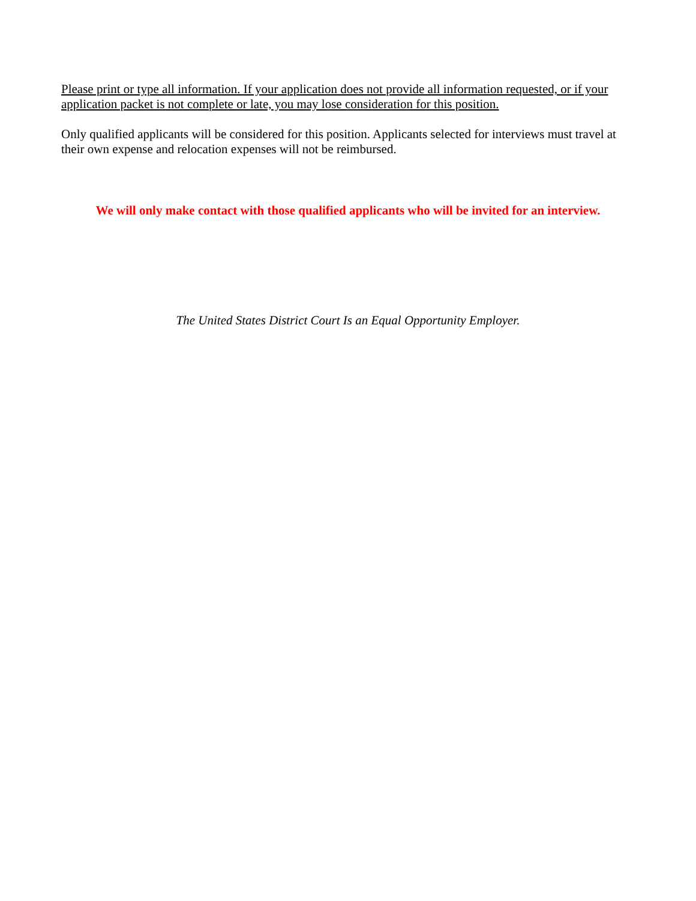Please print or type all information. If your application does not provide all information requested, or if your application packet is not complete or late, you may lose consideration for this position.
Only qualified applicants will be considered for this position. Applicants selected for interviews must travel at their own expense and relocation expenses will not be reimbursed.
We will only make contact with those qualified applicants who will be invited for an interview.
The United States District Court Is an Equal Opportunity Employer.